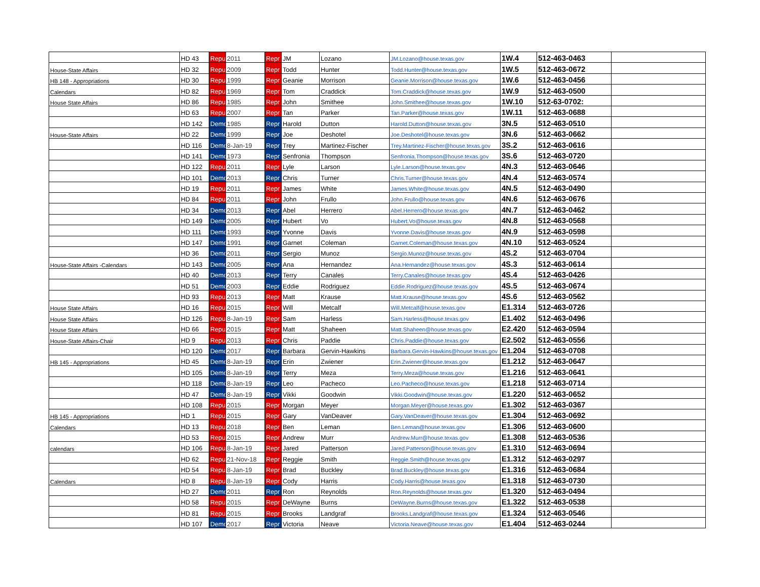| | HD 43 | Repu | 2011 | Repr | JM | Lozano | JM.Lozano@house.texas.gov | 1W.4 | 512-463-0463 | |
| House-State Affairs | HD 32 | Repu | 2009 | Repr | Todd | Hunter | Todd.Hunter@house.texas.gov | 1W.5 | 512-463-0672 | |
| HB 148 - Appropriations | HD 30 | Repu | 1999 | Repr | Geanie | Morrison | Geanie.Morrison@house.texas.gov | 1W.6 | 512-463-0456 | |
| Calendars | HD 82 | Repu | 1969 | Repr | Tom | Craddick | Tom.Craddick@house.texas.gov | 1W.9 | 512-463-0500 | |
| House State Affairs | HD 86 | Repu | 1985 | Repr | John | Smithee | John.Smithee@house.texas.gov | 1W.10 | 512-63-0702: | |
| | HD 63 | Repu | 2007 | Repr | Tan | Parker | Tan.Parker@house.texas.gov | 1W.11 | 512-463-0688 | |
| | HD 142 | Demo | 1985 | Repr | Harold | Dutton | Harold.Dutton@house.texas.gov | 3N.5 | 512-463-0510 | |
| House-State Affairs | HD 22 | Demo | 1999 | Repr | Joe | Deshotel | Joe.Deshotel@house.texas.gov | 3N.6 | 512-463-0662 | |
| | HD 116 | Demo | 8-Jan-19 | Repr | Trey | Martinez-Fischer | Trey.Martinez-Fischer@house.texas.gov | 3S.2 | 512-463-0616 | |
| | HD 141 | Demo | 1973 | Repr | Senfronia | Thompson | Senfronia.Thompson@house.texas.gov | 3S.6 | 512-463-0720 | |
| | HD 122 | Repu | 2011 | Repr | Lyle | Larson | Lyle.Larson@house.texas.gov | 4N.3 | 512-463-0646 | |
| | HD 101 | Demo | 2013 | Repr | Chris | Turner | Chris.Turner@house.texas.gov | 4N.4 | 512-463-0574 | |
| | HD 19 | Repu | 2011 | Repr | James | White | James.White@house.texas.gov | 4N.5 | 512-463-0490 | |
| | HD 84 | Repu | 2011 | Repr | John | Frullo | John.Frullo@house.texas.gov | 4N.6 | 512-463-0676 | |
| | HD 34 | Demo | 2013 | Repr | Abel | Herrero | Abel.Herrero@house.texas.gov | 4N.7 | 512-463-0462 | |
| | HD 149 | Demo | 2005 | Repr | Hubert | Vo | Hubert.Vo@house.texas.gov | 4N.8 | 512-463-0568 | |
| | HD 111 | Demo | 1993 | Repr | Yvonne | Davis | Yvonne.Davis@house.texas.gov | 4N.9 | 512-463-0598 | |
| | HD 147 | Demo | 1991 | Repr | Garnet | Coleman | Garnet.Coleman@house.texas.gov | 4N.10 | 512-463-0524 | |
| | HD 36 | Demo | 2011 | Repr | Sergio | Munoz | Sergio.Munoz@house.texas.gov | 4S.2 | 512-463-0704 | |
| House-State Affairs -Calendars | HD 143 | Demo | 2005 | Repr | Ana | Hernandez | Ana.Hernandez@house.texas.gov | 4S.3 | 512-463-0614 | |
| | HD 40 | Demo | 2013 | Repr | Terry | Canales | Terry.Canales@house.texas.gov | 4S.4 | 512-463-0426 | |
| | HD 51 | Demo | 2003 | Repr | Eddie | Rodriguez | Eddie.Rodriguez@house.texas.gov | 4S.5 | 512-463-0674 | |
| | HD 93 | Repu | 2013 | Repr | Matt | Krause | Matt.Krause@house.texas.gov | 4S.6 | 512-463-0562 | |
| House State Affairs | HD 16 | Repu | 2015 | Repr | Will | Metcalf | Will.Metcalf@house.texas.gov | E1.314 | 512-463-0726 | |
| House State Affairs | HD 126 | Repu | 8-Jan-19 | Repr | Sam | Harless | Sam.Harless@house.texas.gov | E1.402 | 512-463-0496 | |
| House State Affairs | HD 66 | Repu | 2015 | Repr | Matt | Shaheen | Matt.Shaheen@house.texas.gov | E2.420 | 512-463-0594 | |
| House-State Affairs-Chair | HD 9 | Repu | 2013 | Repr | Chris | Paddie | Chris.Paddie@house.texas.gov | E2.502 | 512-463-0556 | |
| | HD 120 | Demo | 2017 | Repr | Barbara | Gervin-Hawkins | Barbara.Gervin-Hawkins@house.texas.gov | E1.204 | 512-463-0708 | |
| HB 145 - Appropriations | HD 45 | Demo | 8-Jan-19 | Repr | Erin | Zwiener | Erin.Zwiener@house.texas.gov | E1.212 | 512-463-0647 | |
| | HD 105 | Demo | 8-Jan-19 | Repr | Terry | Meza | Terry.Meza@house.texas.gov | E1.216 | 512-463-0641 | |
| | HD 118 | Demo | 8-Jan-19 | Repr | Leo | Pacheco | Leo.Pacheco@house.texas.gov | E1.218 | 512-463-0714 | |
| | HD 47 | Demo | 8-Jan-19 | Repr | Vikki | Goodwin | Vikki.Goodwin@house.texas.gov | E1.220 | 512-463-0652 | |
| | HD 108 | Repu | 2015 | Repr | Morgan | Meyer | Morgan.Meyer@house.texas.gov | E1.302 | 512-463-0367 | |
| HB 145 - Appropriations | HD 1 | Repu | 2015 | Repr | Gary | VanDeaver | Gary.VanDeaver@house.texas.gov | E1.304 | 512-463-0692 | |
| Calendars | HD 13 | Repu | 2018 | Repr | Ben | Leman | Ben.Leman@house.texas.gov | E1.306 | 512-463-0600 | |
| | HD 53 | Repu | 2015 | Repr | Andrew | Murr | Andrew.Murr@house.texas.gov | E1.308 | 512-463-0536 | |
| calendars | HD 106 | Repu | 8-Jan-19 | Repr | Jared | Patterson | Jared.Patterson@house.texas.gov | E1.310 | 512-463-0694 | |
| | HD 62 | Repu | 21-Nov-18 | Repr | Reggie | Smith | Reggie.Smith@house.texas.gov | E1.312 | 512-463-0297 | |
| | HD 54 | Repu | 8-Jan-19 | Repr | Brad | Buckley | Brad.Buckley@house.texas.gov | E1.316 | 512-463-0684 | |
| Calendars | HD 8 | Repu | 8-Jan-19 | Repr | Cody | Harris | Cody.Harris@house.texas.gov | E1.318 | 512-463-0730 | |
| | HD 27 | Demo | 2011 | Repr | Ron | Reynolds | Ron.Reynolds@house.texas.gov | E1.320 | 512-463-0494 | |
| | HD 58 | Repu | 2015 | Repr | DeWayne | Burns | DeWayne.Burns@house.texas.gov | E1.322 | 512-463-0538 | |
| | HD 81 | Repu | 2015 | Repr | Brooks | Landgraf | Brooks.Landgraf@house.texas.gov | E1.324 | 512-463-0546 | |
| | HD 107 | Demo | 2017 | Repr | Victoria | Neave | Victoria.Neave@house.texas.gov | E1.404 | 512-463-0244 | |